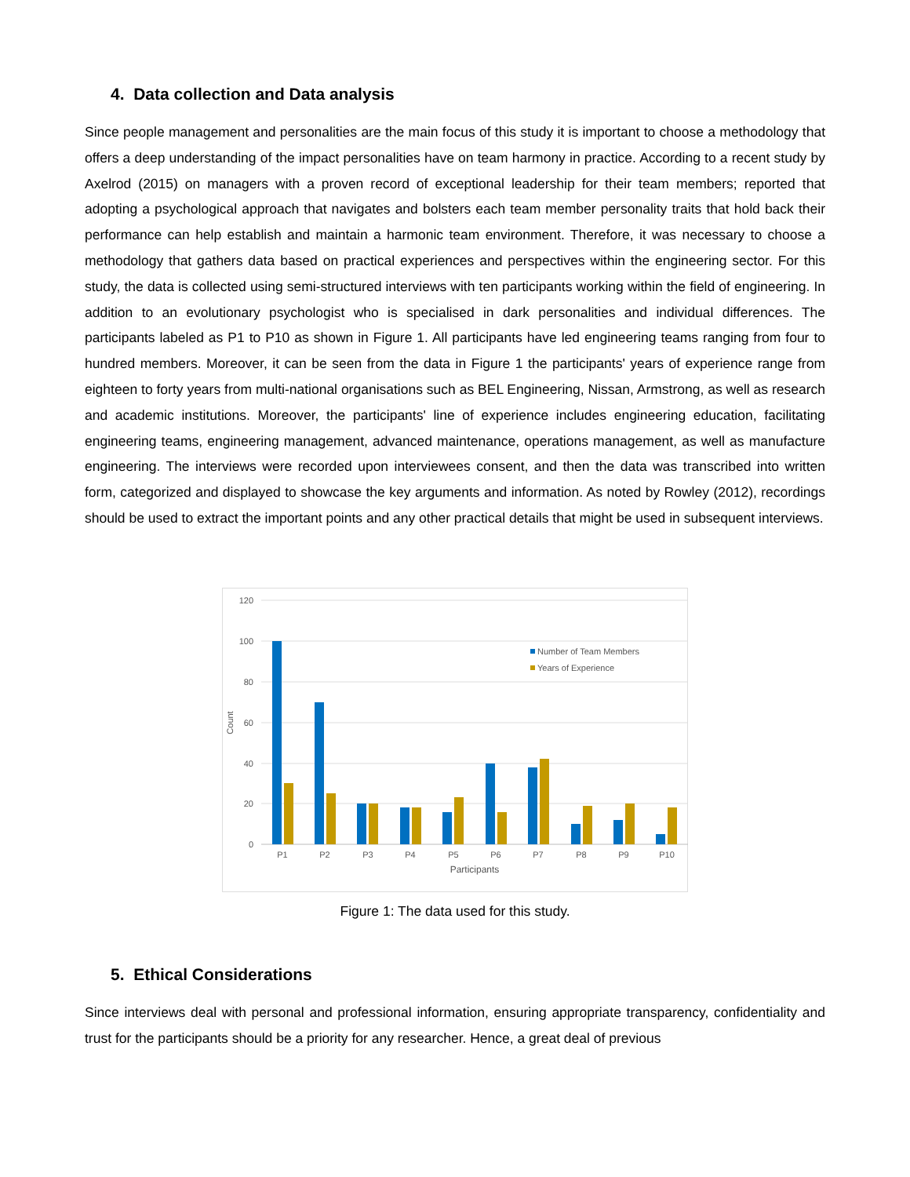4. Data collection and Data analysis
Since people management and personalities are the main focus of this study it is important to choose a methodology that offers a deep understanding of the impact personalities have on team harmony in practice. According to a recent study by Axelrod (2015) on managers with a proven record of exceptional leadership for their team members; reported that adopting a psychological approach that navigates and bolsters each team member personality traits that hold back their performance can help establish and maintain a harmonic team environment. Therefore, it was necessary to choose a methodology that gathers data based on practical experiences and perspectives within the engineering sector. For this study, the data is collected using semi-structured interviews with ten participants working within the field of engineering. In addition to an evolutionary psychologist who is specialised in dark personalities and individual differences. The participants labeled as P1 to P10 as shown in Figure 1. All participants have led engineering teams ranging from four to hundred members. Moreover, it can be seen from the data in Figure 1 the participants' years of experience range from eighteen to forty years from multi-national organisations such as BEL Engineering, Nissan, Armstrong, as well as research and academic institutions. Moreover, the participants' line of experience includes engineering education, facilitating engineering teams, engineering management, advanced maintenance, operations management, as well as manufacture engineering. The interviews were recorded upon interviewees consent, and then the data was transcribed into written form, categorized and displayed to showcase the key arguments and information. As noted by Rowley (2012), recordings should be used to extract the important points and any other practical details that might be used in subsequent interviews.
120
100
80
60
40
20
0
Count
P1
P2
P3
P4
P5
P6
P7
P8
P9
P10
Participants
Number of Team Members
Years of Experience
Figure 1: The data used for this study.
5. Ethical Considerations
Since interviews deal with personal and professional information, ensuring appropriate transparency, confidentiality and trust for the participants should be a priority for any researcher. Hence, a great deal of previous